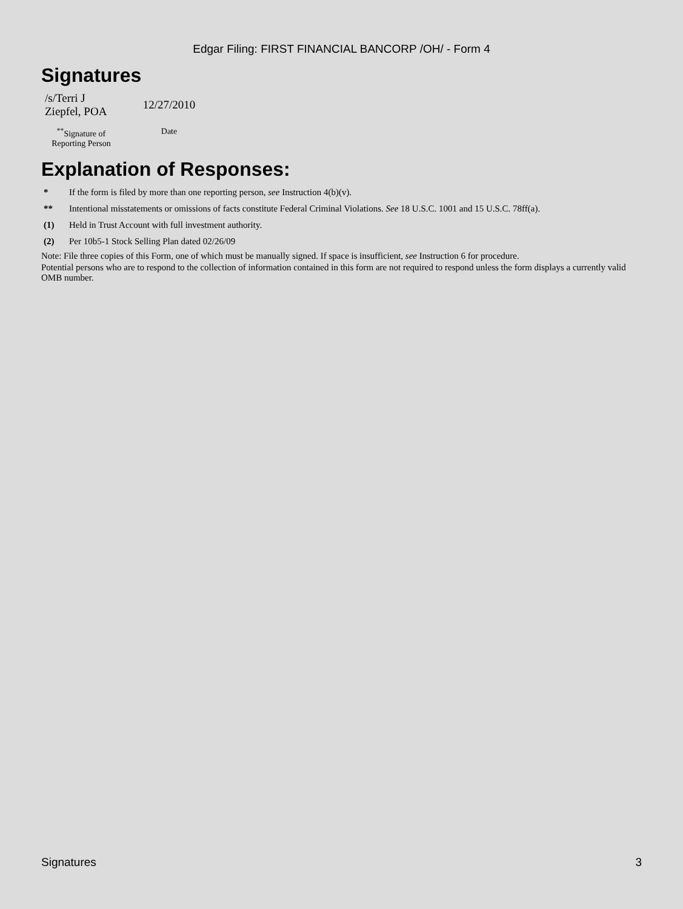Edgar Filing: FIRST FINANCIAL BANCORP /OH/ - Form 4
Signatures
| /s/Terri J Ziepfel, POA | 12/27/2010 |
| <sup>**</sup> Signature of Reporting Person | Date |
Explanation of Responses:
| * | If the form is filed by more than one reporting person, see Instruction 4(b)(v). |
| ** | Intentional misstatements or omissions of facts constitute Federal Criminal Violations. See 18 U.S.C. 1001 and 15 U.S.C. 78ff(a). |
| (1) | Held in Trust Account with full investment authority. |
| (2) | Per 10b5-1 Stock Selling Plan dated 02/26/09 |
Note: File three copies of this Form, one of which must be manually signed. If space is insufficient, see Instruction 6 for procedure.
Potential persons who are to respond to the collection of information contained in this form are not required to respond unless the form displays a currently valid OMB number.
Signatures 3